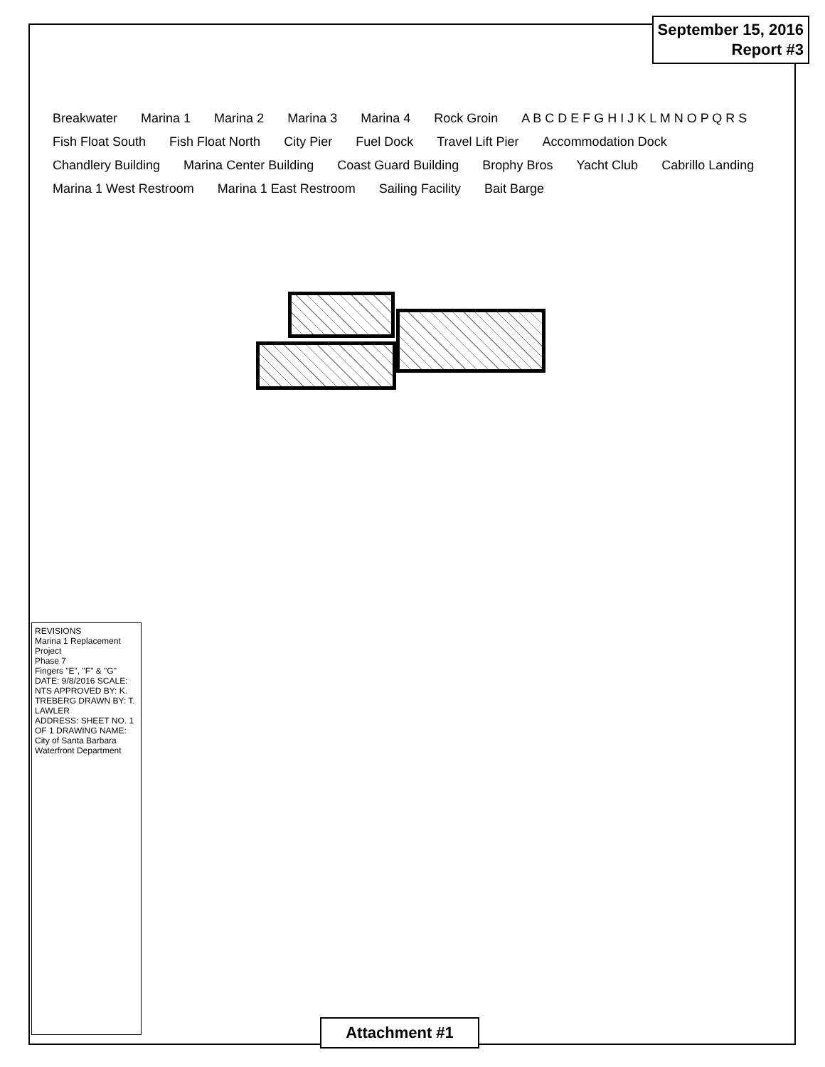September 15, 2016
Report #3
Breakwater Marina 1 Marina 2 Marina 3 Marina 4 Rock Groin A B C D E F G H I J K L M N O P Q R S Fish Float South Fish Float North City Pier Fuel Dock Travel Lift Pier Accommodation Dock Chandlery Building Marina Center Building Coast Guard Building Brophy Bros Yacht Club Cabrillo Landing Marina 1 West Restroom Marina 1 East Restroom Sailing Facility Bait Barge
REVISIONS
Marina 1 Replacement Project
Phase 7
Fingers "E", "F" & "G"
DATE: 9/8/2016 SCALE: NTS APPROVED BY: K. TREBERG DRAWN BY: T. LAWLER
ADDRESS: SHEET NO. 1 OF 1 DRAWING NAME:
City of Santa Barbara
Waterfront Department
Attachment #1